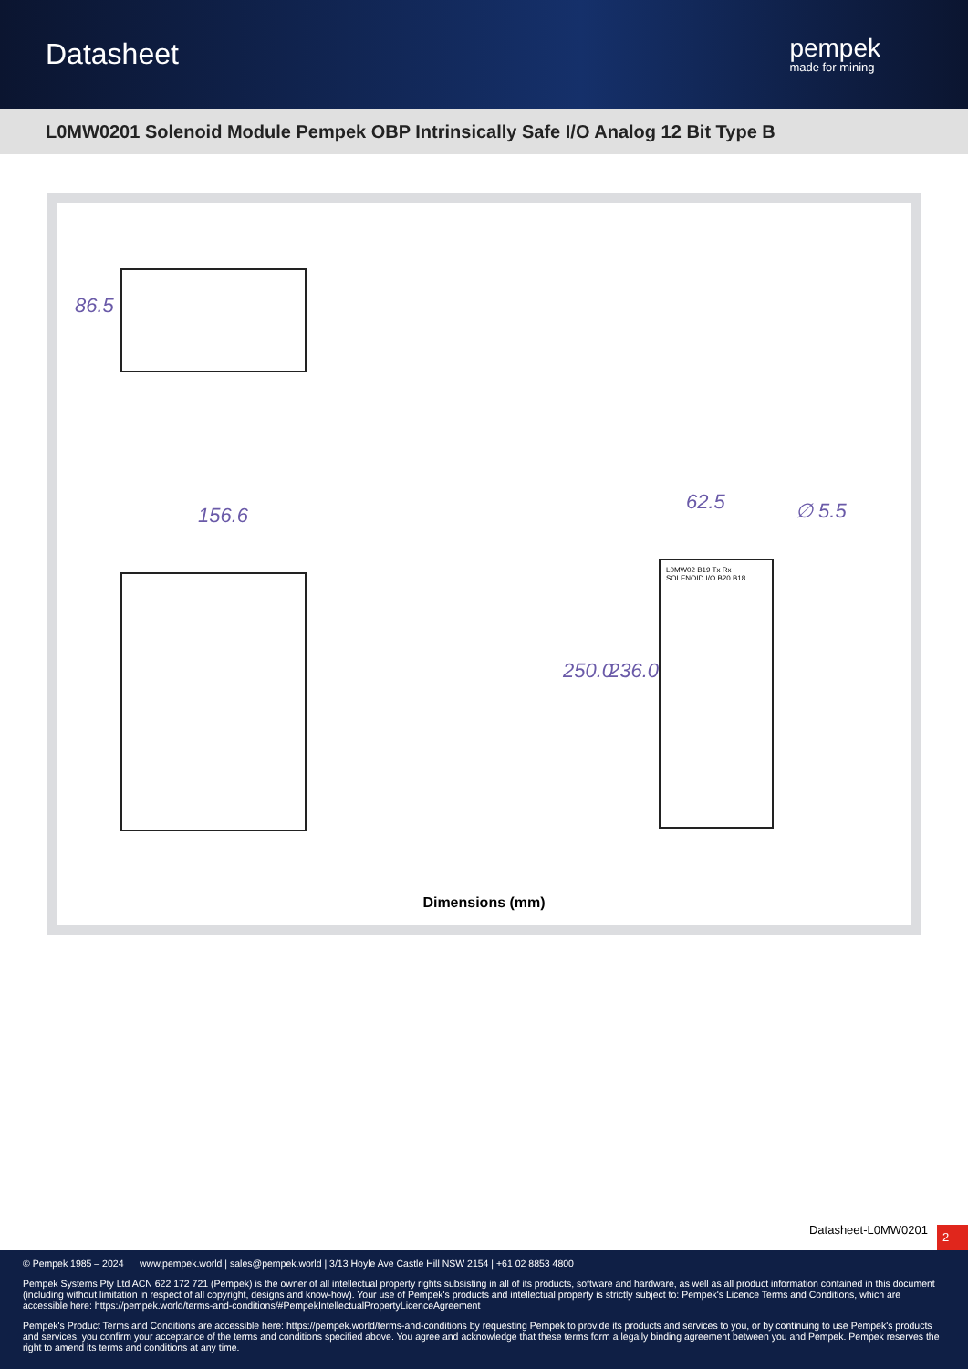Datasheet
pempek
made for mining
L0MW0201 Solenoid Module Pempek OBP Intrinsically Safe I/O Analog 12 Bit Type B
86.5
156.6
62.5 ∅ 5.5
250.0 236.0
L0MW02 B19 Tx Rx SOLENOID I/O B20 B18
Dimensions (mm)
Datasheet-L0MW0201 2
© Pempek 1985 – 2024 www.pempek.world | sales@pempek.world | 3/13 Hoyle Ave Castle Hill NSW 2154 | +61 02 8853 4800
Pempek Systems Pty Ltd ACN 622 172 721 (Pempek) is the owner of all intellectual property rights subsisting in all of its products, software and hardware, as well as all product information contained in this document (including without limitation in respect of all copyright, designs and know-how). Your use of Pempek's products and intellectual property is strictly subject to: Pempek's Licence Terms and Conditions, which are accessible here: https://pempek.world/terms-and-conditions/#PempekIntellectualPropertyLicenceAgreement
Pempek's Product Terms and Conditions are accessible here: https://pempek.world/terms-and-conditions by requesting Pempek to provide its products and services to you, or by continuing to use Pempek's products and services, you confirm your acceptance of the terms and conditions specified above. You agree and acknowledge that these terms form a legally binding agreement between you and Pempek. Pempek reserves the right to amend its terms and conditions at any time.